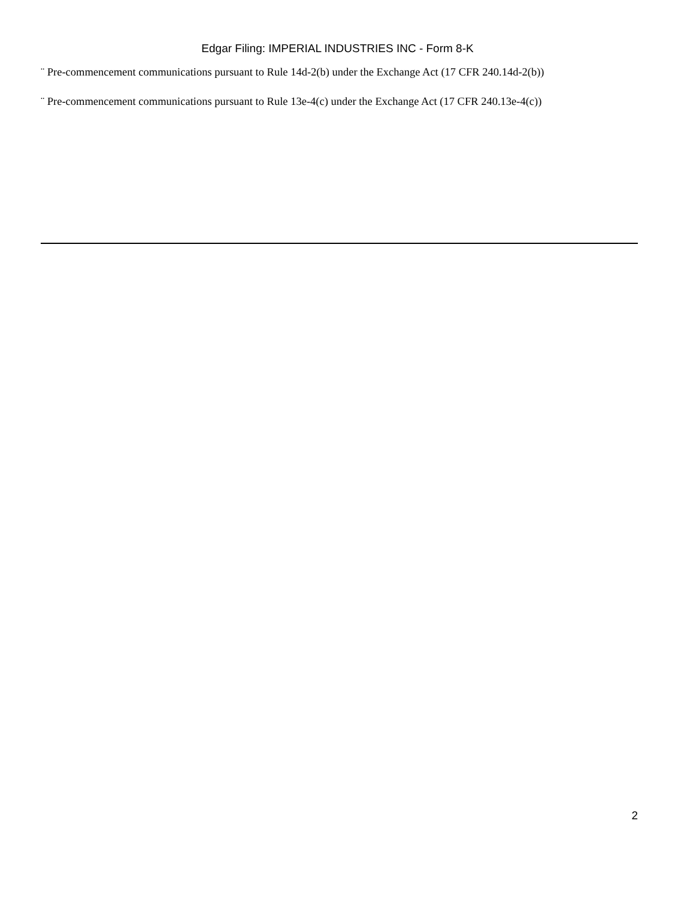Edgar Filing: IMPERIAL INDUSTRIES INC - Form 8-K
¨ Pre-commencement communications pursuant to Rule 14d-2(b) under the Exchange Act (17 CFR 240.14d-2(b))
¨ Pre-commencement communications pursuant to Rule 13e-4(c) under the Exchange Act (17 CFR 240.13e-4(c))
2